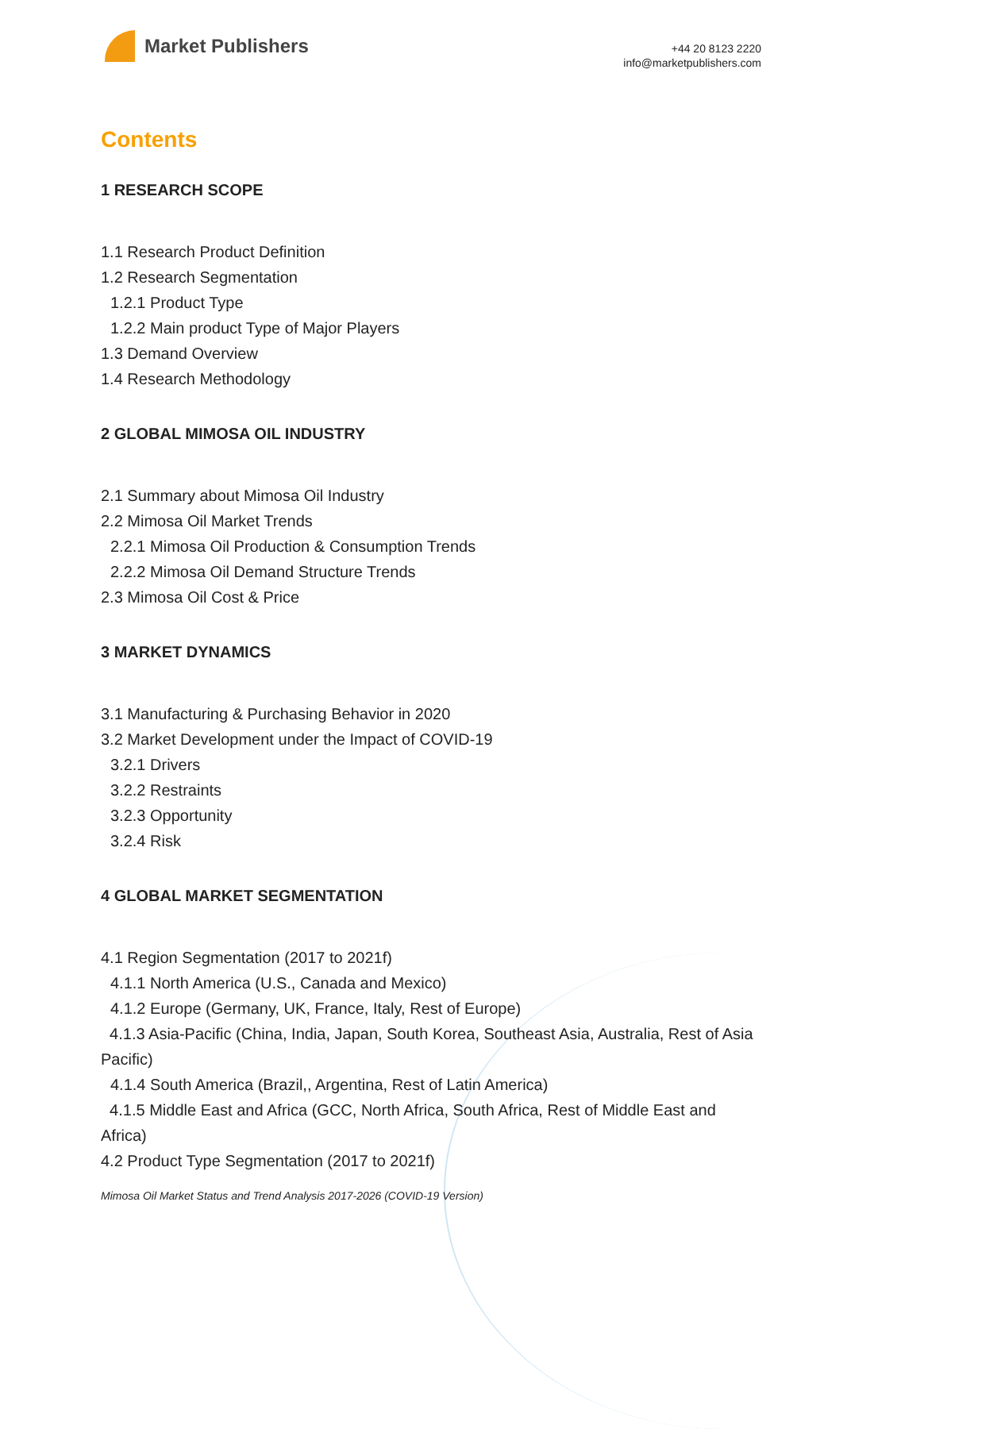Market Publishers
+44 20 8123 2220
info@marketpublishers.com
Contents
1 RESEARCH SCOPE
1.1 Research Product Definition
1.2 Research Segmentation
1.2.1 Product Type
1.2.2 Main product Type of Major Players
1.3 Demand Overview
1.4 Research Methodology
2 GLOBAL MIMOSA OIL INDUSTRY
2.1 Summary about Mimosa Oil Industry
2.2 Mimosa Oil Market Trends
2.2.1 Mimosa Oil Production & Consumption Trends
2.2.2 Mimosa Oil Demand Structure Trends
2.3 Mimosa Oil Cost & Price
3 MARKET DYNAMICS
3.1 Manufacturing & Purchasing Behavior in 2020
3.2 Market Development under the Impact of COVID-19
3.2.1 Drivers
3.2.2 Restraints
3.2.3 Opportunity
3.2.4 Risk
4 GLOBAL MARKET SEGMENTATION
4.1 Region Segmentation (2017 to 2021f)
4.1.1 North America (U.S., Canada and Mexico)
4.1.2 Europe (Germany, UK, France, Italy, Rest of Europe)
4.1.3 Asia-Pacific (China, India, Japan, South Korea, Southeast Asia, Australia, Rest of Asia Pacific)
4.1.4 South America (Brazil,, Argentina, Rest of Latin America)
4.1.5 Middle East and Africa (GCC, North Africa, South Africa, Rest of Middle East and Africa)
4.2 Product Type Segmentation (2017 to 2021f)
Mimosa Oil Market Status and Trend Analysis 2017-2026 (COVID-19 Version)